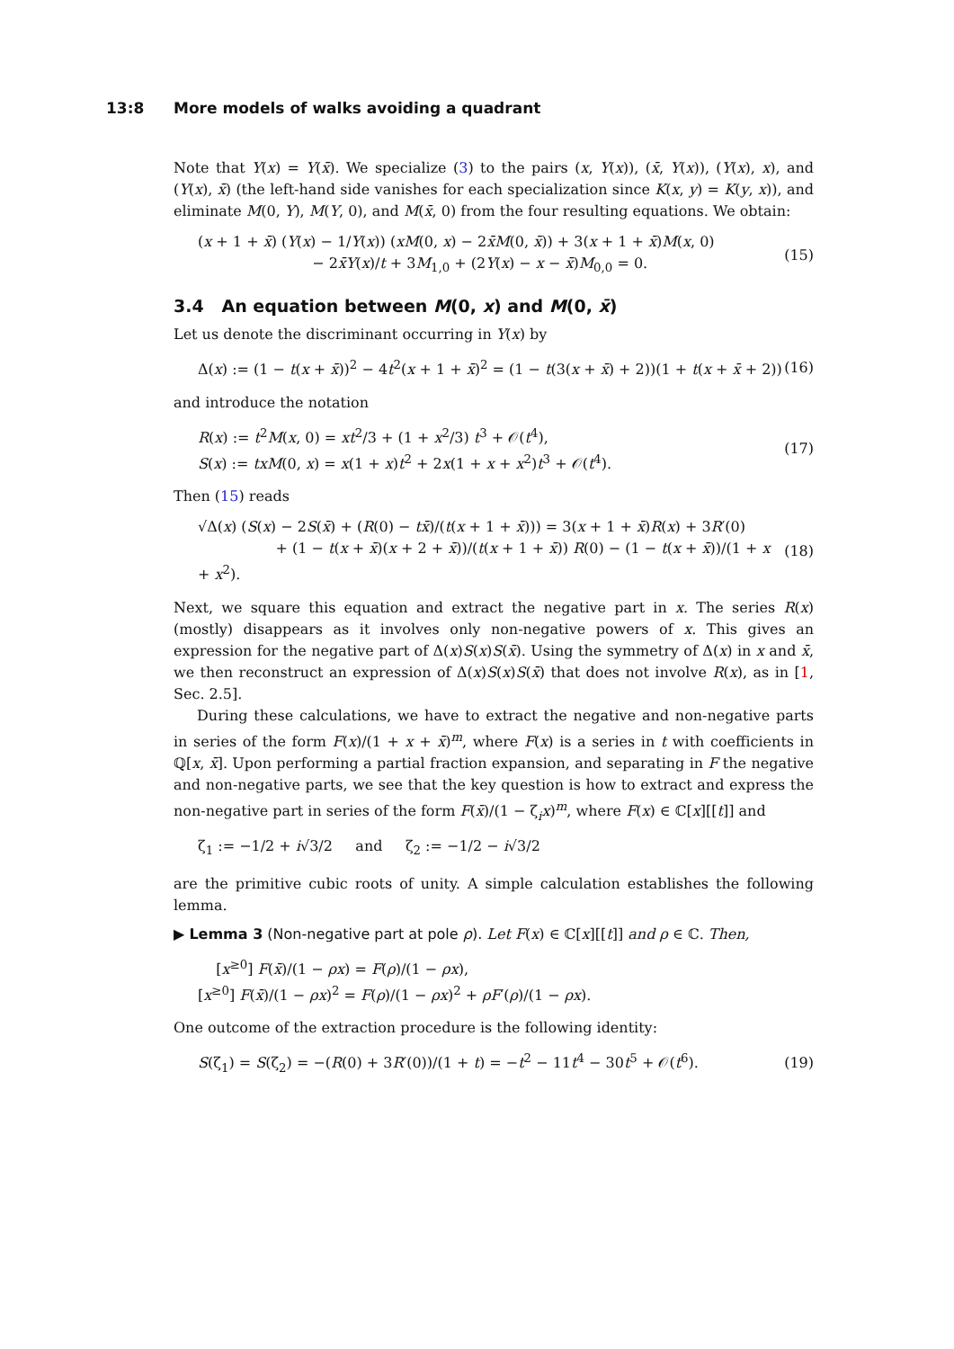13:8 More models of walks avoiding a quadrant
Note that Y(x) = Y(x̄). We specialize (3) to the pairs (x, Y(x)), (x̄, Y(x)), (Y(x), x), and (Y(x), x̄) (the left-hand side vanishes for each specialization since K(x, y) = K(y, x)), and eliminate M(0, Y), M(Y, 0), and M(x̄, 0) from the four resulting equations. We obtain:
(x + 1 + x̄) (Y(x) − 1/Y(x)) (xM(0, x) − 2x̄M(0, x̄)) + 3(x + 1 + x̄)M(x, 0)
− 2x̄Y(x)/t + 3M<sub>1,0</sub> + (2Y(x) − x − x̄)M<sub>0,0</sub> = 0.
(15)
3.4 An equation between M(0, x) and M(0, x̄)
Let us denote the discriminant occurring in Y(x) by
Δ(x) := (1 − t(x + x̄))<sup>2</sup> − 4t<sup>2</sup>(x + 1 + x̄)<sup>2</sup> = (1 − t(3(x + x̄) + 2))(1 + t(x + x̄ + 2))
(16)
and introduce the notation
R(x) := t<sup>2</sup>M(x, 0) = xt<sup>2</sup>/3 + (1 + x<sup>2</sup>/3) t<sup>3</sup> + 𝒪(t<sup>4</sup>),
S(x) := txM(0, x) = x(1 + x)t<sup>2</sup> + 2x(1 + x + x<sup>2</sup>)t<sup>3</sup> + 𝒪(t<sup>4</sup>).
(17)
Then (15) reads
√Δ(x) (S(x) − 2S(x̄) + (R(0) − tx̄)/(t(x + 1 + x̄))) = 3(x + 1 + x̄)R(x) + 3R′(0)
+ (1 − t(x + x̄)(x + 2 + x̄))/(t(x + 1 + x̄)) R(0) − (1 − t(x + x̄))/(1 + x + x<sup>2</sup>).
(18)
Next, we square this equation and extract the negative part in x. The series R(x) (mostly) disappears as it involves only non-negative powers of x. This gives an expression for the negative part of Δ(x)S(x)S(x̄). Using the symmetry of Δ(x) in x and x̄, we then reconstruct an expression of Δ(x)S(x)S(x̄) that does not involve R(x), as in [1, Sec. 2.5].
During these calculations, we have to extract the negative and non-negative parts in series of the form F(x)/(1 + x + x̄)<sup>m</sup>, where F(x) is a series in t with coefficients in ℚ[x, x̄]. Upon performing a partial fraction expansion, and separating in F the negative and non-negative parts, we see that the key question is how to extract and express the non-negative part in series of the form F(x̄)/(1 − ζ<sub>i</sub>x)<sup>m</sup>, where F(x) ∈ ℂ[x][[t]] and
ζ<sub>1</sub> := −1/2 + i√3/2 and ζ<sub>2</sub> := −1/2 − i√3/2
are the primitive cubic roots of unity. A simple calculation establishes the following lemma.
▶ Lemma 3 (Non-negative part at pole ρ). Let F(x) ∈ ℂ[x][[t]] and ρ ∈ ℂ. Then,
[x<sup>≥0</sup>] F(x̄)/(1 − ρx) = F(ρ)/(1 − ρx),
[x<sup>≥0</sup>] F(x̄)/(1 − ρx)<sup>2</sup> = F(ρ)/(1 − ρx)<sup>2</sup> + ρF′(ρ)/(1 − ρx).
One outcome of the extraction procedure is the following identity:
S(ζ<sub>1</sub>) = S(ζ<sub>2</sub>) = −(R(0) + 3R′(0))/(1 + t) = −t<sup>2</sup> − 11t<sup>4</sup> − 30t<sup>5</sup> + 𝒪(t<sup>6</sup>).
(19)